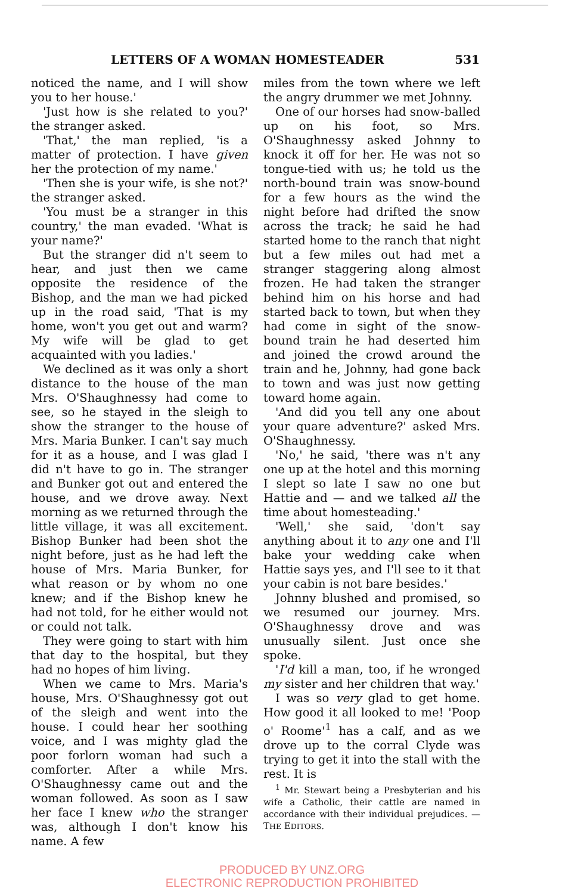LETTERS OF A WOMAN HOMESTEADER 531
noticed the name, and I will show you to her house.'
'Just how is she related to you?' the stranger asked.
'That,' the man replied, 'is a matter of protection. I have given her the protection of my name.'
'Then she is your wife, is she not?' the stranger asked.
'You must be a stranger in this country,' the man evaded. 'What is your name?'
But the stranger did n't seem to hear, and just then we came opposite the residence of the Bishop, and the man we had picked up in the road said, 'That is my home, won't you get out and warm? My wife will be glad to get acquainted with you ladies.'
We declined as it was only a short distance to the house of the man Mrs. O'Shaughnessy had come to see, so he stayed in the sleigh to show the stranger to the house of Mrs. Maria Bunker. I can't say much for it as a house, and I was glad I did n't have to go in. The stranger and Bunker got out and entered the house, and we drove away. Next morning as we returned through the little village, it was all excitement. Bishop Bunker had been shot the night before, just as he had left the house of Mrs. Maria Bunker, for what reason or by whom no one knew; and if the Bishop knew he had not told, for he either would not or could not talk.
They were going to start with him that day to the hospital, but they had no hopes of him living.
When we came to Mrs. Maria's house, Mrs. O'Shaughnessy got out of the sleigh and went into the house. I could hear her soothing voice, and I was mighty glad the poor forlorn woman had such a comforter. After a while Mrs. O'Shaughnessy came out and the woman followed. As soon as I saw her face I knew who the stranger was, although I don't know his name. A few
miles from the town where we left the angry drummer we met Johnny.
One of our horses had snow-balled up on his foot, so Mrs. O'Shaughnessy asked Johnny to knock it off for her. He was not so tongue-tied with us; he told us the north-bound train was snow-bound for a few hours as the wind the night before had drifted the snow across the track; he said he had started home to the ranch that night but a few miles out had met a stranger staggering along almost frozen. He had taken the stranger behind him on his horse and had started back to town, but when they had come in sight of the snow-bound train he had deserted him and joined the crowd around the train and he, Johnny, had gone back to town and was just now getting toward home again.
'And did you tell any one about your quare adventure?' asked Mrs. O'Shaughnessy.
'No,' he said, 'there was n't any one up at the hotel and this morning I slept so late I saw no one but Hattie and — and we talked all the time about homesteading.'
'Well,' she said, 'don't say anything about it to any one and I'll bake your wedding cake when Hattie says yes, and I'll see to it that your cabin is not bare besides.'
Johnny blushed and promised, so we resumed our journey. Mrs. O'Shaughnessy drove and was unusually silent. Just once she spoke.
'I'd kill a man, too, if he wronged my sister and her children that way.'
I was so very glad to get home. How good it all looked to me! 'Poop o' Roome'<sup>1</sup> has a calf, and as we drove up to the corral Clyde was trying to get it into the stall with the rest. It is
<sup>1</sup> Mr. Stewart being a Presbyterian and his wife a Catholic, their cattle are named in accordance with their individual prejudices. — THE EDITORS.
PRODUCED BY UNZ.ORG
ELECTRONIC REPRODUCTION PROHIBITED